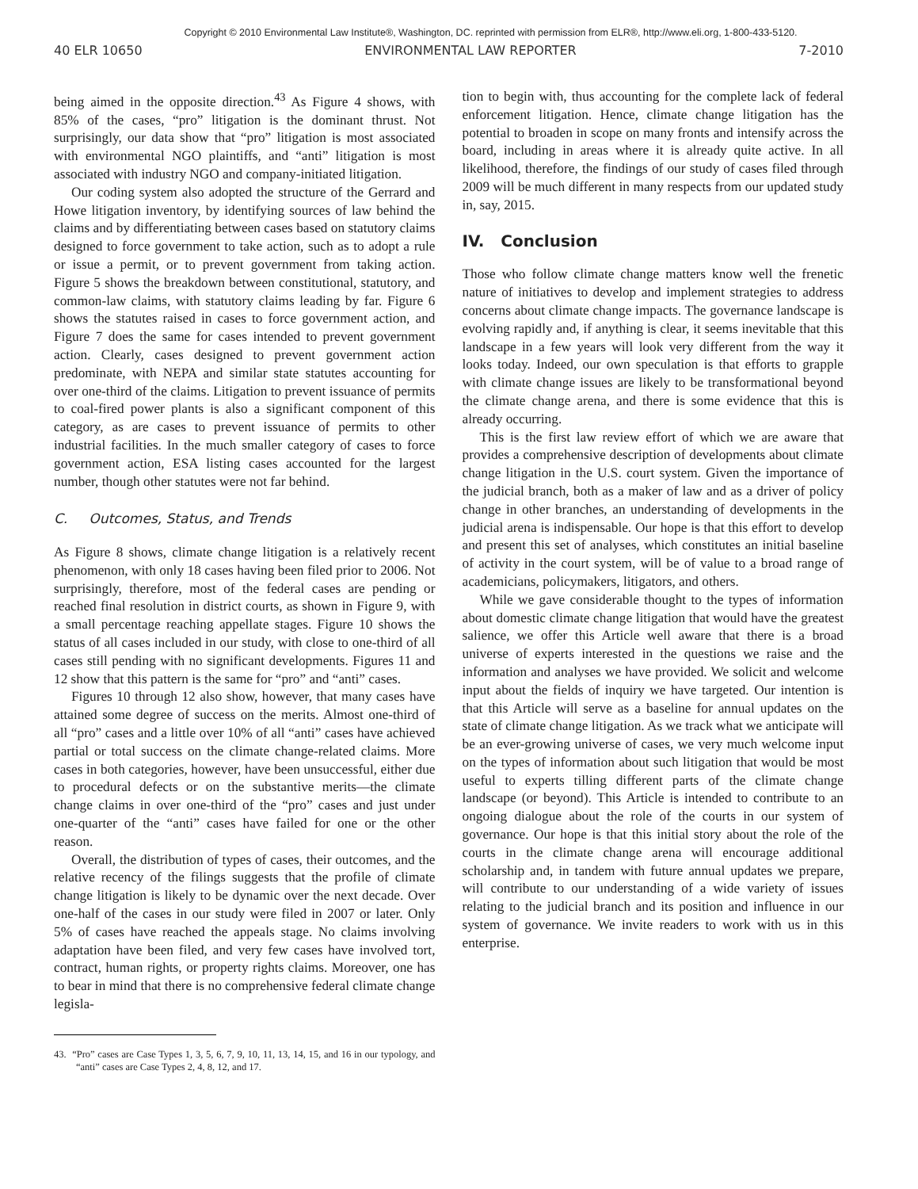Copyright © 2010 Environmental Law Institute®, Washington, DC. reprinted with permission from ELR®, http://www.eli.org, 1-800-433-5120.
40 ELR 10650 ENVIRONMENTAL LAW REPORTER 7-2010
being aimed in the opposite direction.<sup>43</sup> As Figure 4 shows, with 85% of the cases, “pro” litigation is the dominant thrust. Not surprisingly, our data show that “pro” litigation is most associated with environmental NGO plaintiffs, and “anti” litigation is most associated with industry NGO and company-initiated litigation.
Our coding system also adopted the structure of the Gerrard and Howe litigation inventory, by identifying sources of law behind the claims and by differentiating between cases based on statutory claims designed to force government to take action, such as to adopt a rule or issue a permit, or to prevent government from taking action. Figure 5 shows the breakdown between constitutional, statutory, and common-law claims, with statutory claims leading by far. Figure 6 shows the statutes raised in cases to force government action, and Figure 7 does the same for cases intended to prevent government action. Clearly, cases designed to prevent government action predominate, with NEPA and similar state statutes accounting for over one-third of the claims. Litigation to prevent issuance of permits to coal-fired power plants is also a significant component of this category, as are cases to prevent issuance of permits to other industrial facilities. In the much smaller category of cases to force government action, ESA listing cases accounted for the largest number, though other statutes were not far behind.
C. Outcomes, Status, and Trends
As Figure 8 shows, climate change litigation is a relatively recent phenomenon, with only 18 cases having been filed prior to 2006. Not surprisingly, therefore, most of the federal cases are pending or reached final resolution in district courts, as shown in Figure 9, with a small percentage reaching appellate stages. Figure 10 shows the status of all cases included in our study, with close to one-third of all cases still pending with no significant developments. Figures 11 and 12 show that this pattern is the same for “pro” and “anti” cases.
Figures 10 through 12 also show, however, that many cases have attained some degree of success on the merits. Almost one-third of all “pro” cases and a little over 10% of all “anti” cases have achieved partial or total success on the climate change-related claims. More cases in both categories, however, have been unsuccessful, either due to procedural defects or on the substantive merits—the climate change claims in over one-third of the “pro” cases and just under one-quarter of the “anti” cases have failed for one or the other reason.
Overall, the distribution of types of cases, their outcomes, and the relative recency of the filings suggests that the profile of climate change litigation is likely to be dynamic over the next decade. Over one-half of the cases in our study were filed in 2007 or later. Only 5% of cases have reached the appeals stage. No claims involving adaptation have been filed, and very few cases have involved tort, contract, human rights, or property rights claims. Moreover, one has to bear in mind that there is no comprehensive federal climate change legisla-
43. “Pro” cases are Case Types 1, 3, 5, 6, 7, 9, 10, 11, 13, 14, 15, and 16 in our typology, and “anti” cases are Case Types 2, 4, 8, 12, and 17.
tion to begin with, thus accounting for the complete lack of federal enforcement litigation. Hence, climate change litigation has the potential to broaden in scope on many fronts and intensify across the board, including in areas where it is already quite active. In all likelihood, therefore, the findings of our study of cases filed through 2009 will be much different in many respects from our updated study in, say, 2015.
IV. Conclusion
Those who follow climate change matters know well the frenetic nature of initiatives to develop and implement strategies to address concerns about climate change impacts. The governance landscape is evolving rapidly and, if anything is clear, it seems inevitable that this landscape in a few years will look very different from the way it looks today. Indeed, our own speculation is that efforts to grapple with climate change issues are likely to be transformational beyond the climate change arena, and there is some evidence that this is already occurring.
This is the first law review effort of which we are aware that provides a comprehensive description of developments about climate change litigation in the U.S. court system. Given the importance of the judicial branch, both as a maker of law and as a driver of policy change in other branches, an understanding of developments in the judicial arena is indispensable. Our hope is that this effort to develop and present this set of analyses, which constitutes an initial baseline of activity in the court system, will be of value to a broad range of academicians, policymakers, litigators, and others.
While we gave considerable thought to the types of information about domestic climate change litigation that would have the greatest salience, we offer this Article well aware that there is a broad universe of experts interested in the questions we raise and the information and analyses we have provided. We solicit and welcome input about the fields of inquiry we have targeted. Our intention is that this Article will serve as a baseline for annual updates on the state of climate change litigation. As we track what we anticipate will be an ever-growing universe of cases, we very much welcome input on the types of information about such litigation that would be most useful to experts tilling different parts of the climate change landscape (or beyond). This Article is intended to contribute to an ongoing dialogue about the role of the courts in our system of governance. Our hope is that this initial story about the role of the courts in the climate change arena will encourage additional scholarship and, in tandem with future annual updates we prepare, will contribute to our understanding of a wide variety of issues relating to the judicial branch and its position and influence in our system of governance. We invite readers to work with us in this enterprise.